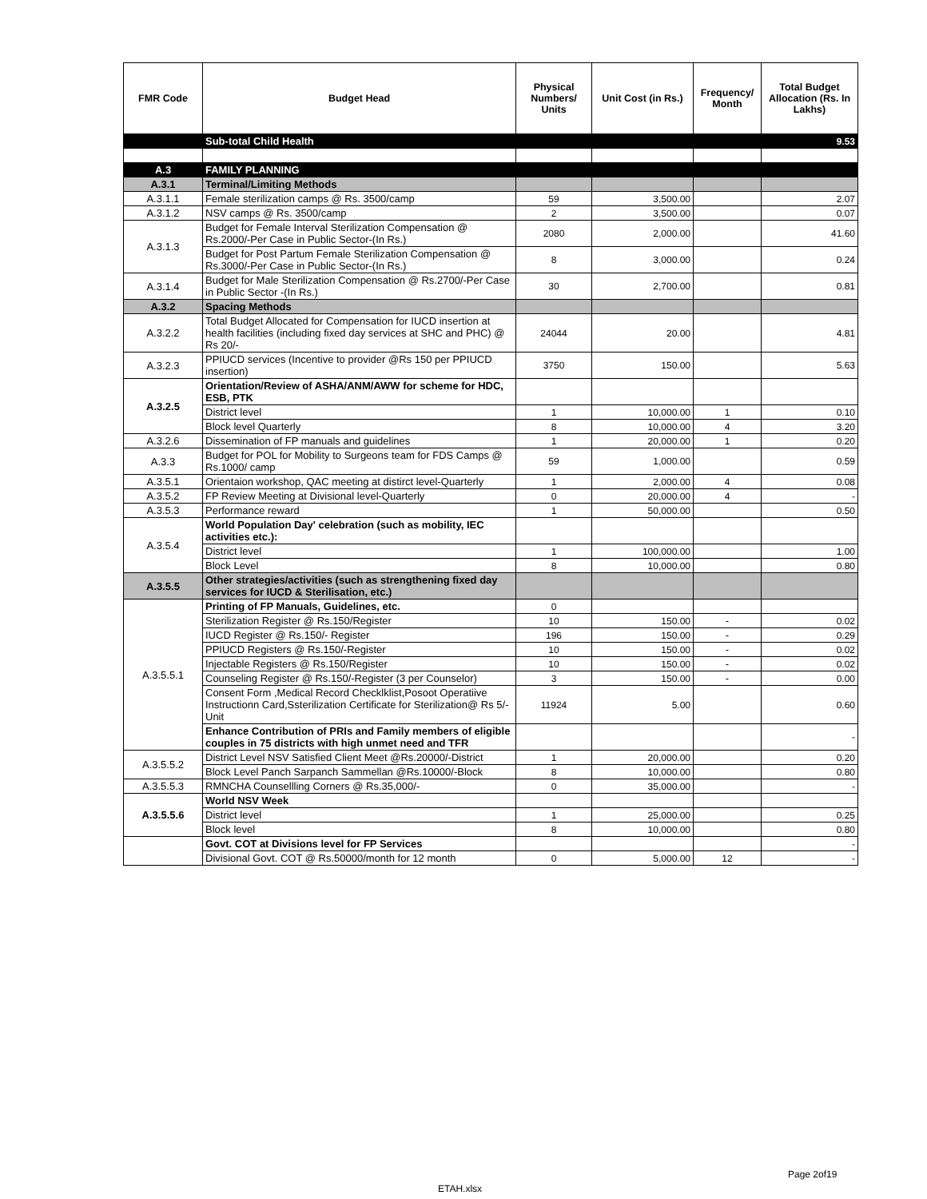| FMR Code | Budget Head | Physical Numbers/ Units | Unit Cost (in Rs.) | Frequency/ Month | Total Budget Allocation (Rs. In Lakhs) |
| --- | --- | --- | --- | --- | --- |
| | Sub-total Child Health | | | | 9.53 |
| A.3 | FAMILY PLANNING | | | | |
| A.3.1 | Terminal/Limiting Methods | | | | |
| A.3.1.1 | Female sterilization camps @ Rs. 3500/camp | 59 | 3,500.00 | | 2.07 |
| A.3.1.2 | NSV camps @ Rs. 3500/camp | 2 | 3,500.00 | | 0.07 |
| A.3.1.3 | Budget for Female Interval Sterilization Compensation @ Rs.2000/-Per Case in Public Sector-(In Rs.) | 2080 | 2,000.00 | | 41.60 |
| | Budget for Post Partum Female Sterilization Compensation @ Rs.3000/-Per Case in Public Sector-(In Rs.) | 8 | 3,000.00 | | 0.24 |
| A.3.1.4 | Budget for Male Sterilization Compensation @ Rs.2700/-Per Case in Public Sector -(In Rs.) | 30 | 2,700.00 | | 0.81 |
| A.3.2 | Spacing Methods | | | | |
| A.3.2.2 | Total Budget Allocated for Compensation for IUCD insertion at health facilities (including fixed day services at SHC and PHC) @ Rs 20/- | 24044 | 20.00 | | 4.81 |
| A.3.2.3 | PPIUCD services (Incentive to provider @Rs 150 per PPIUCD insertion) | 3750 | 150.00 | | 5.63 |
| A.3.2.5 | Orientation/Review of ASHA/ANM/AWW for scheme for HDC, ESB, PTK | | | | |
| | District level | 1 | 10,000.00 | 1 | 0.10 |
| | Block level Quarterly | 8 | 10,000.00 | 4 | 3.20 |
| A.3.2.6 | Dissemination of FP manuals and guidelines | 1 | 20,000.00 | 1 | 0.20 |
| A.3.3 | Budget for POL for Mobility to Surgeons team for FDS Camps @ Rs.1000/ camp | 59 | 1,000.00 | | 0.59 |
| A.3.5.1 | Orientaion workshop, QAC meeting at distirct level-Quarterly | 1 | 2,000.00 | 4 | 0.08 |
| A.3.5.2 | FP Review Meeting at Divisional level-Quarterly | 0 | 20,000.00 | 4 | - |
| A.3.5.3 | Performance reward | 1 | 50,000.00 | | 0.50 |
| A.3.5.4 | World Population Day' celebration (such as mobility, IEC activities etc.): | | | | |
| | District level | 1 | 100,000.00 | | 1.00 |
| | Block Level | 8 | 10,000.00 | | 0.80 |
| A.3.5.5 | Other strategies/activities (such as strengthening fixed day services for IUCD & Sterilisation, etc.) | | | | |
| A.3.5.5.1 | Printing of FP Manuals, Guidelines, etc. | 0 | | | |
| | Sterilization Register @ Rs.150/Register | 10 | 150.00 | - | 0.02 |
| | IUCD Register @ Rs.150/- Register | 196 | 150.00 | - | 0.29 |
| | PPIUCD Registers @ Rs.150/-Register | 10 | 150.00 | - | 0.02 |
| | Injectable Registers @ Rs.150/Register | 10 | 150.00 | - | 0.02 |
| | Counseling Register @ Rs.150/-Register (3 per Counselor) | 3 | 150.00 | - | 0.00 |
| | Consent Form ,Medical Record Checklklist,Posoot Operatiive Instructionn Card,Ssterilization Certificate for Sterilization@ Rs 5/-Unit | 11924 | 5.00 | | 0.60 |
| | Enhance Contribution of PRIs and Family members of eligible couples in 75 districts with high unmet need and TFR | | | | - |
| A.3.5.5.2 | District Level NSV Satisfied Client Meet @Rs.20000/-District | 1 | 20,000.00 | | 0.20 |
| | Block Level Panch Sarpanch Sammellan @Rs.10000/-Block | 8 | 10,000.00 | | 0.80 |
| A.3.5.5.3 | RMNCHA Counsellling Corners @ Rs.35,000/- | 0 | 35,000.00 | | - |
| A.3.5.5.6 | World NSV Week | | | | |
| | District level | 1 | 25,000.00 | | 0.25 |
| | Block level | 8 | 10,000.00 | | 0.80 |
| | Govt. COT at Divisions level for FP Services | | | | - |
| | Divisional Govt. COT @ Rs.50000/month for 12 month | 0 | 5,000.00 | 12 | - |
Page 2of19
ETAH.xlsx